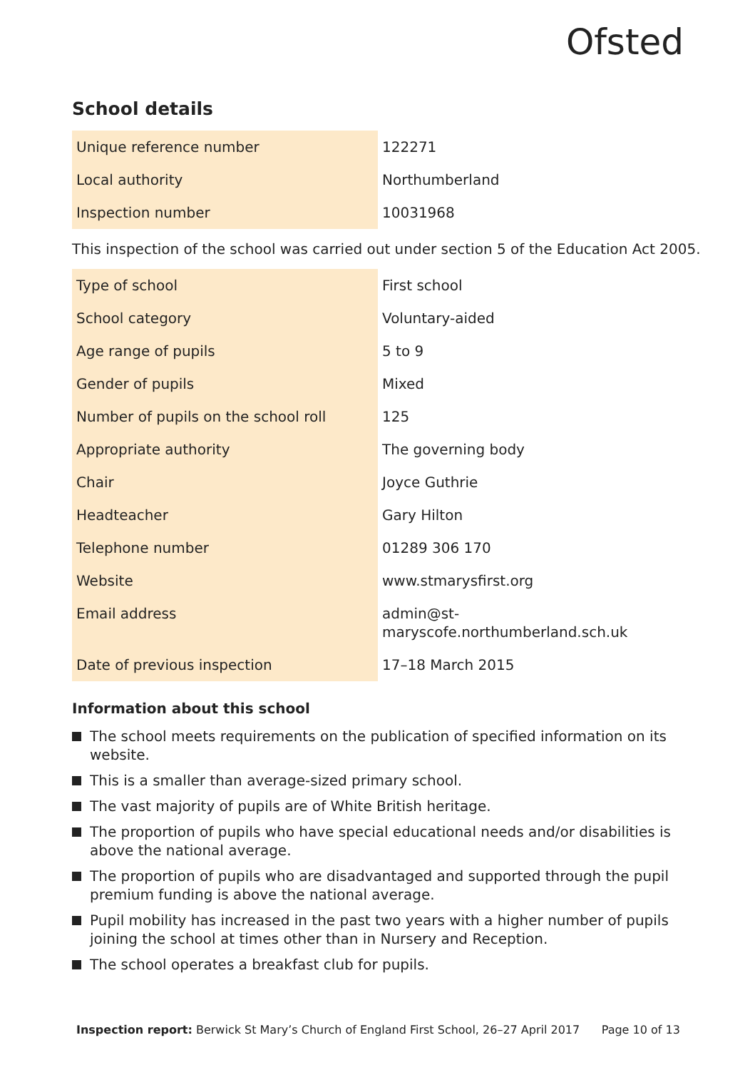Ofsted
School details
| Unique reference number | 122271 |
| Local authority | Northumberland |
| Inspection number | 10031968 |
This inspection of the school was carried out under section 5 of the Education Act 2005.
| Type of school | First school |
| School category | Voluntary-aided |
| Age range of pupils | 5 to 9 |
| Gender of pupils | Mixed |
| Number of pupils on the school roll | 125 |
| Appropriate authority | The governing body |
| Chair | Joyce Guthrie |
| Headteacher | Gary Hilton |
| Telephone number | 01289 306 170 |
| Website | www.stmarysfirst.org |
| Email address | admin@st- maryscofe.northumberland.sch.uk |
| Date of previous inspection | 17–18 March 2015 |
Information about this school
The school meets requirements on the publication of specified information on its website.
This is a smaller than average-sized primary school.
The vast majority of pupils are of White British heritage.
The proportion of pupils who have special educational needs and/or disabilities is above the national average.
The proportion of pupils who are disadvantaged and supported through the pupil premium funding is above the national average.
Pupil mobility has increased in the past two years with a higher number of pupils joining the school at times other than in Nursery and Reception.
The school operates a breakfast club for pupils.
Inspection report: Berwick St Mary’s Church of England First School, 26–27 April 2017 Page 10 of 13